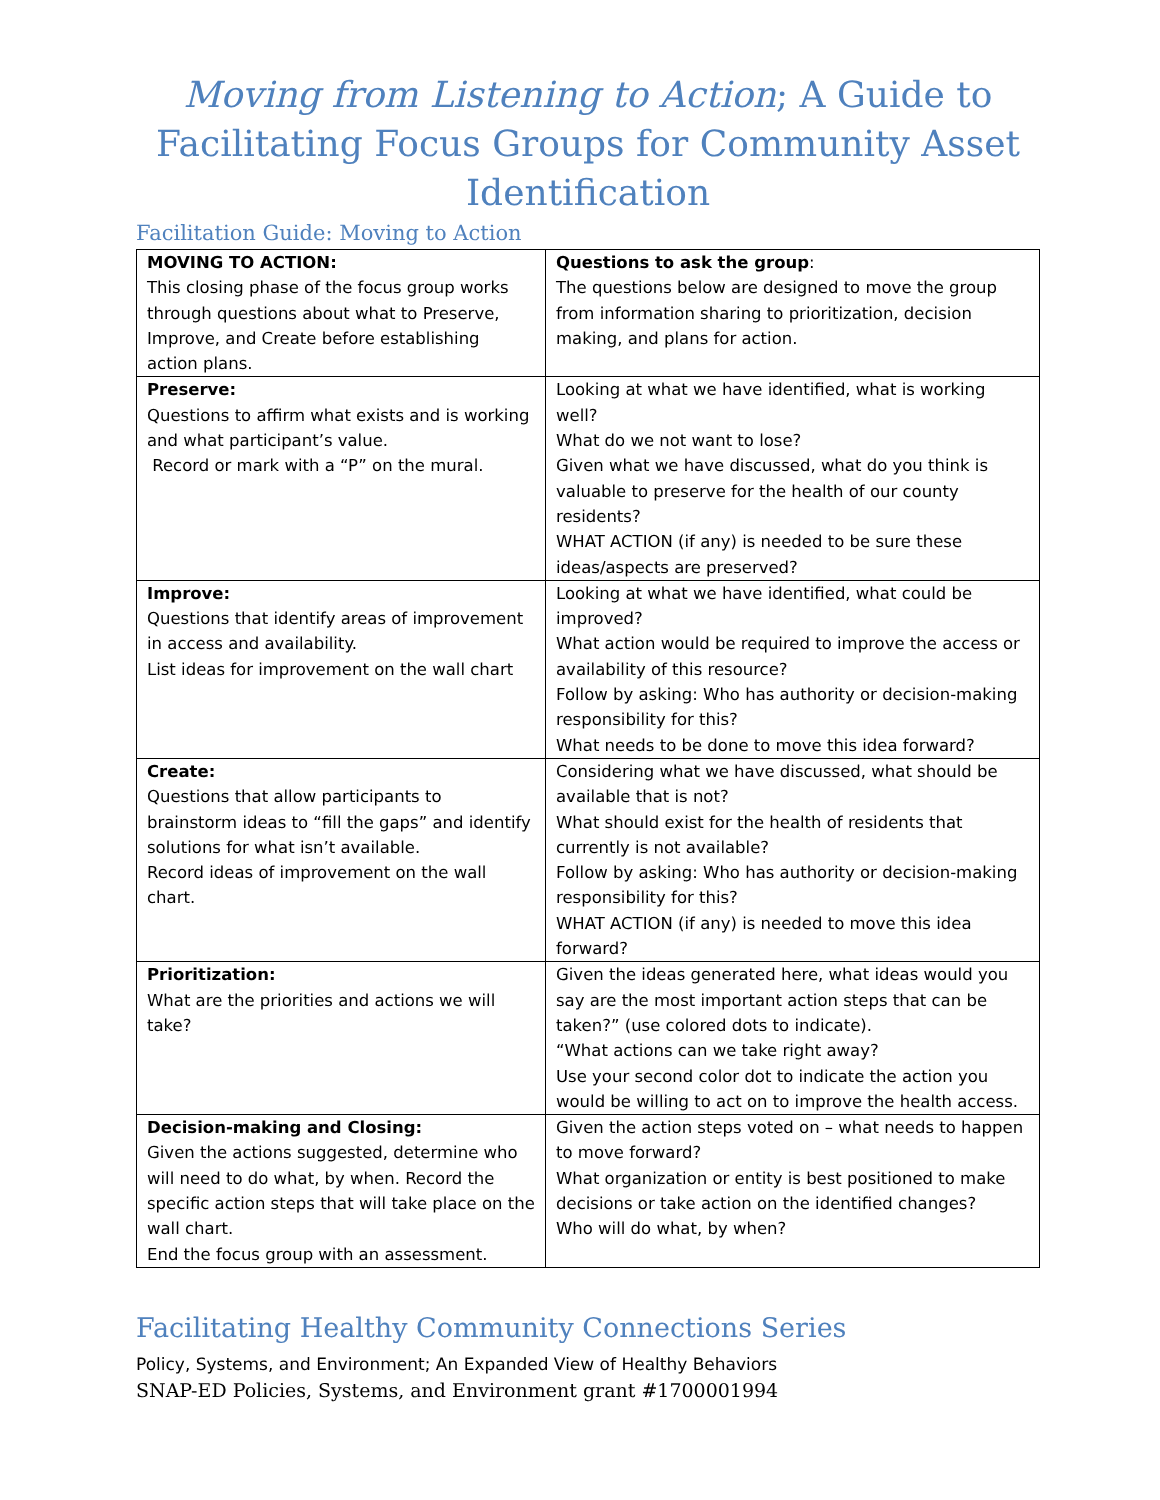Moving from Listening to Action; A Guide to Facilitating Focus Groups for Community Asset Identification
Facilitation Guide: Moving to Action
| MOVING TO ACTION: This closing phase of the focus group works through questions about what to Preserve, Improve, and Create before establishing action plans. | Questions to ask the group : The questions below are designed to move the group from information sharing to prioritization, decision making, and plans for action. |
| Preserve: Questions to affirm what exists and is working and what participant’s value. Record or mark with a “P” on the mural. | Looking at what we have identified, what is working well? What do we not want to lose? Given what we have discussed, what do you think is valuable to preserve for the health of our county residents? WHAT ACTION (if any) is needed to be sure these ideas/aspects are preserved? |
| Improve: Questions that identify areas of improvement in access and availability. List ideas for improvement on the wall chart | Looking at what we have identified, what could be improved? What action would be required to improve the access or availability of this resource? Follow by asking: Who has authority or decision-making responsibility for this? What needs to be done to move this idea forward? |
| Create: Questions that allow participants to brainstorm ideas to “fill the gaps” and identify solutions for what isn’t available. Record ideas of improvement on the wall chart. | Considering what we have discussed, what should be available that is not? What should exist for the health of residents that currently is not available? Follow by asking: Who has authority or decision-making responsibility for this? WHAT ACTION (if any) is needed to move this idea forward? |
| Prioritization: What are the priorities and actions we will take? | Given the ideas generated here, what ideas would you say are the most important action steps that can be taken?” (use colored dots to indicate). “What actions can we take right away? Use your second color dot to indicate the action you would be willing to act on to improve the health access. |
| Decision-making and Closing: Given the actions suggested, determine who will need to do what, by when. Record the specific action steps that will take place on the wall chart. End the focus group with an assessment. | Given the action steps voted on – what needs to happen to move forward? What organization or entity is best positioned to make decisions or take action on the identified changes? Who will do what, by when? |
Facilitating Healthy Community Connections Series
Policy, Systems, and Environment; An Expanded View of Healthy Behaviors
SNAP-ED Policies, Systems, and Environment grant #1700001994